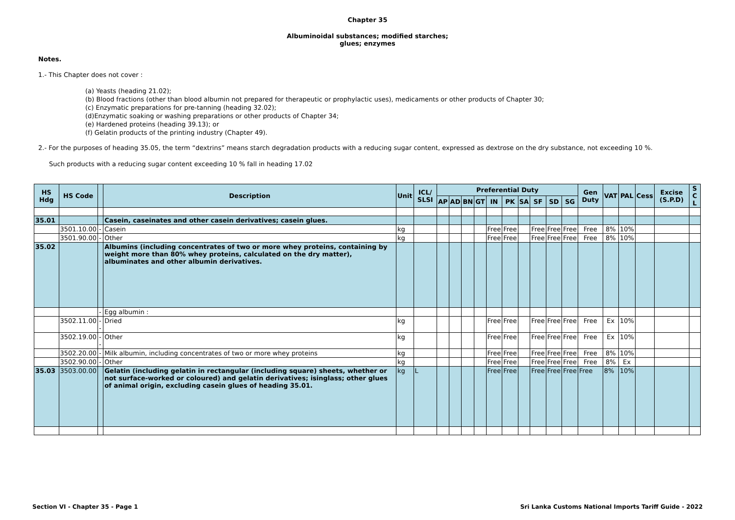Chapter 35
Albuminoidal substances; modified starches;
glues; enzymes
Notes.
1.- This Chapter does not cover :
(a) Yeasts (heading 21.02);
(b) Blood fractions (other than blood albumin not prepared for therapeutic or prophylactic uses), medicaments or other products of Chapter 30;
(c) Enzymatic preparations for pre-tanning (heading 32.02);
(d)Enzymatic soaking or washing preparations or other products of Chapter 34;
(e) Hardened proteins (heading 39.13); or
(f) Gelatin products of the printing industry (Chapter 49).
2.- For the purposes of heading 35.05, the term “dextrins” means starch degradation products with a reducing sugar content, expressed as dextrose on the dry substance, not exceeding 10 %.
Such products with a reducing sugar content exceeding 10 % fall in heading 17.02
| HS Hdg | HS Code | | Description | Unit | ICL/ SLSI | Preferential Duty | | | | | | | | | | Gen Duty | VAT | PAL | Cess | Excise (S.P.D) | S C L |
| --- | --- | --- | --- | --- | --- | --- | --- | --- | --- | --- | --- | --- | --- | --- | --- | --- | --- | --- | --- | --- | --- |
| | | | | | | AP | AD | BN | GT | IN | PK | SA | SF | SD | SG | | | | | | |
| 35.01 | | | Casein, caseinates and other casein derivatives; casein glues. | | | | | | | | | | | | | | | | | | |
| | 3501.10.00 | - | Casein | kg | | | | | | Free | Free | | Free | Free | Free | Free | 8% | 10% | | | |
| | 3501.90.00 | - | Other | kg | | | | | | Free | Free | | Free | Free | Free | Free | 8% | 10% | | | |
| 35.02 | | | Albumins (including concentrates of two or more whey proteins, containing by weight more than 80% whey proteins, calculated on the dry matter), albuminates and other albumin derivatives. | | | | | | | | | | | | | | | | | | |
| | | - | Egg albumin : | | | | | | | | | | | | | | | | | | |
| | 3502.11.00 | -- | Dried | kg | | | | | | Free | Free | | Free | Free | Free | Free | Ex | 10% | | | |
| | 3502.19.00 | -- | Other | kg | | | | | | Free | Free | | Free | Free | Free | Free | Ex | 10% | | | |
| | 3502.20.00 | - | Milk albumin, including concentrates of two or more whey proteins | kg | | | | | | Free | Free | | Free | Free | Free | Free | 8% | 10% | | | |
| | 3502.90.00 | - | Other | kg | | | | | | Free | Free | | Free | Free | Free | Free | 8% | Ex | | | |
| 35.03 | 3503.00.00 | | Gelatin (including gelatin in rectangular (including square) sheets, whether or not surface-worked or coloured) and gelatin derivatives; isinglass; other glues of animal origin, excluding casein glues of heading 35.01. | kg | L | | | | | Free | Free | | Free | Free | Free | Free | 8% | 10% | | | |
Section VI - Chapter 35 - Page 1
Sri Lanka Customs National Imports Tariff Guide - 2022